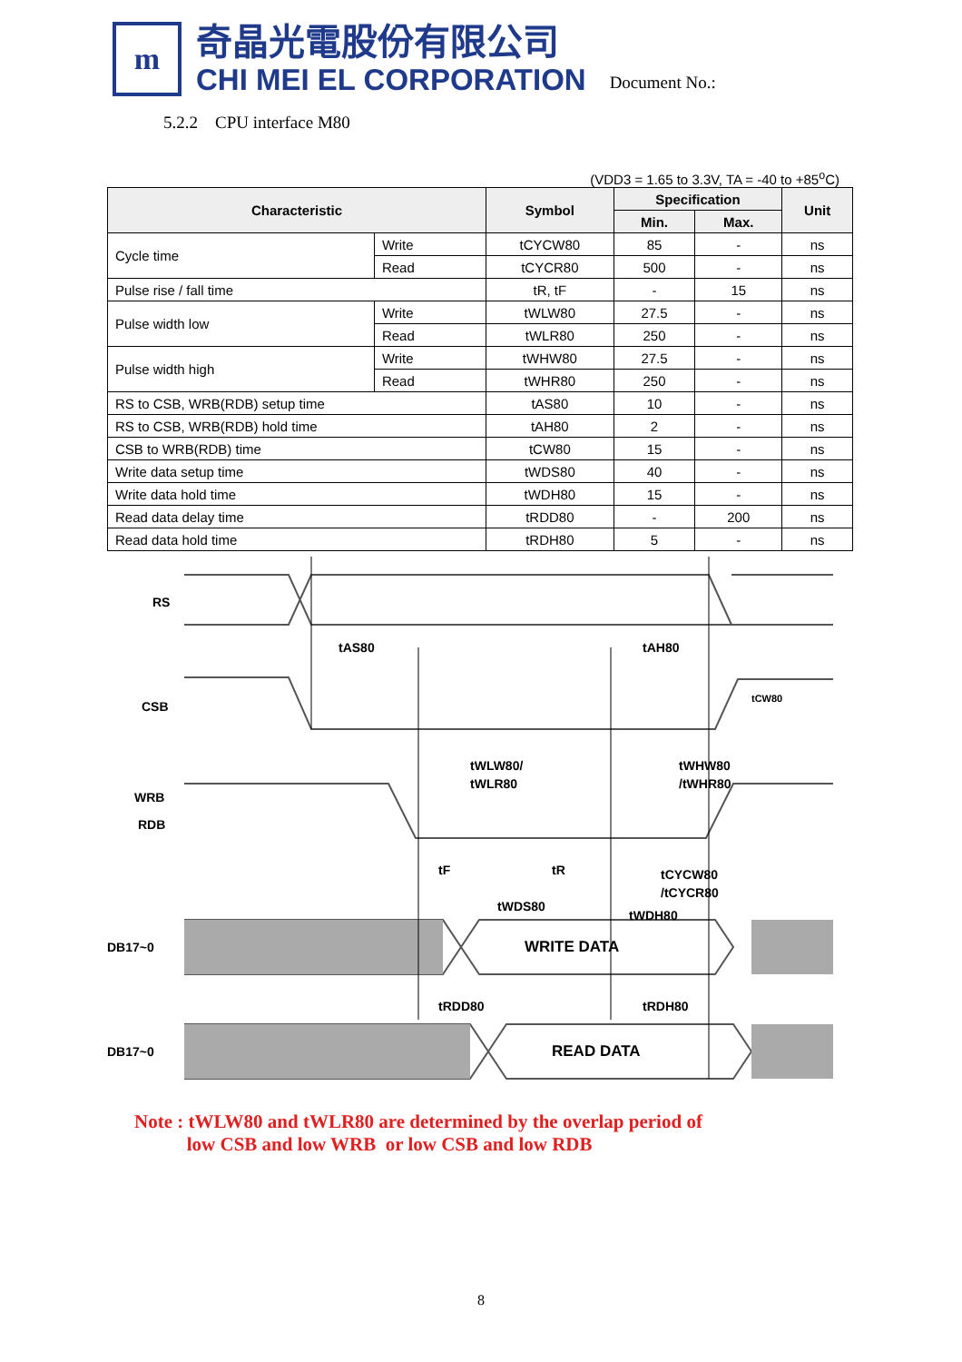m
奇晶光電股份有限公司
CHI MEI EL CORPORATION
Document No.:
5.2.2 CPU interface M80
(VDD3 = 1.65 to 3.3V, TA = -40 to +85<sup>o</sup>C)
| Characteristic | | Symbol | Specification | | Unit |
| --- | --- | --- | --- | --- | --- |
| | | | Min. | Max. | |
| Cycle time | Write | tCYCW80 | 85 | - | ns |
| | Read | tCYCR80 | 500 | - | ns |
| Pulse rise / fall time | | tR, tF | - | 15 | ns |
| Pulse width low | Write | tWLW80 | 27.5 | - | ns |
| | Read | tWLR80 | 250 | - | ns |
| Pulse width high | Write | tWHW80 | 27.5 | - | ns |
| | Read | tWHR80 | 250 | - | ns |
| RS to CSB, WRB(RDB) setup time | | tAS80 | 10 | - | ns |
| RS to CSB, WRB(RDB) hold time | | tAH80 | 2 | - | ns |
| CSB to WRB(RDB) time | | tCW80 | 15 | - | ns |
| Write data setup time | | tWDS80 | 40 | - | ns |
| Write data hold time | | tWDH80 | 15 | - | ns |
| Read data delay time | | tRDD80 | - | 200 | ns |
| Read data hold time | | tRDH80 | 5 | - | ns |
RS
CSB
WRB
RDB
DB17~0
DB17~0
tAS80
tAH80
tCW80
tWLW80/
tWLR80
tWHW80
/tWHR80
tF
tR
tCYCW80
/tCYCR80
tWDS80
tWDH80
WRITE DATA
tRDD80
tRDH80
READ DATA
Note : tWLW80 and tWLR80 are determined by the overlap period of
low CSB and low WRB or low CSB and low RDB
8